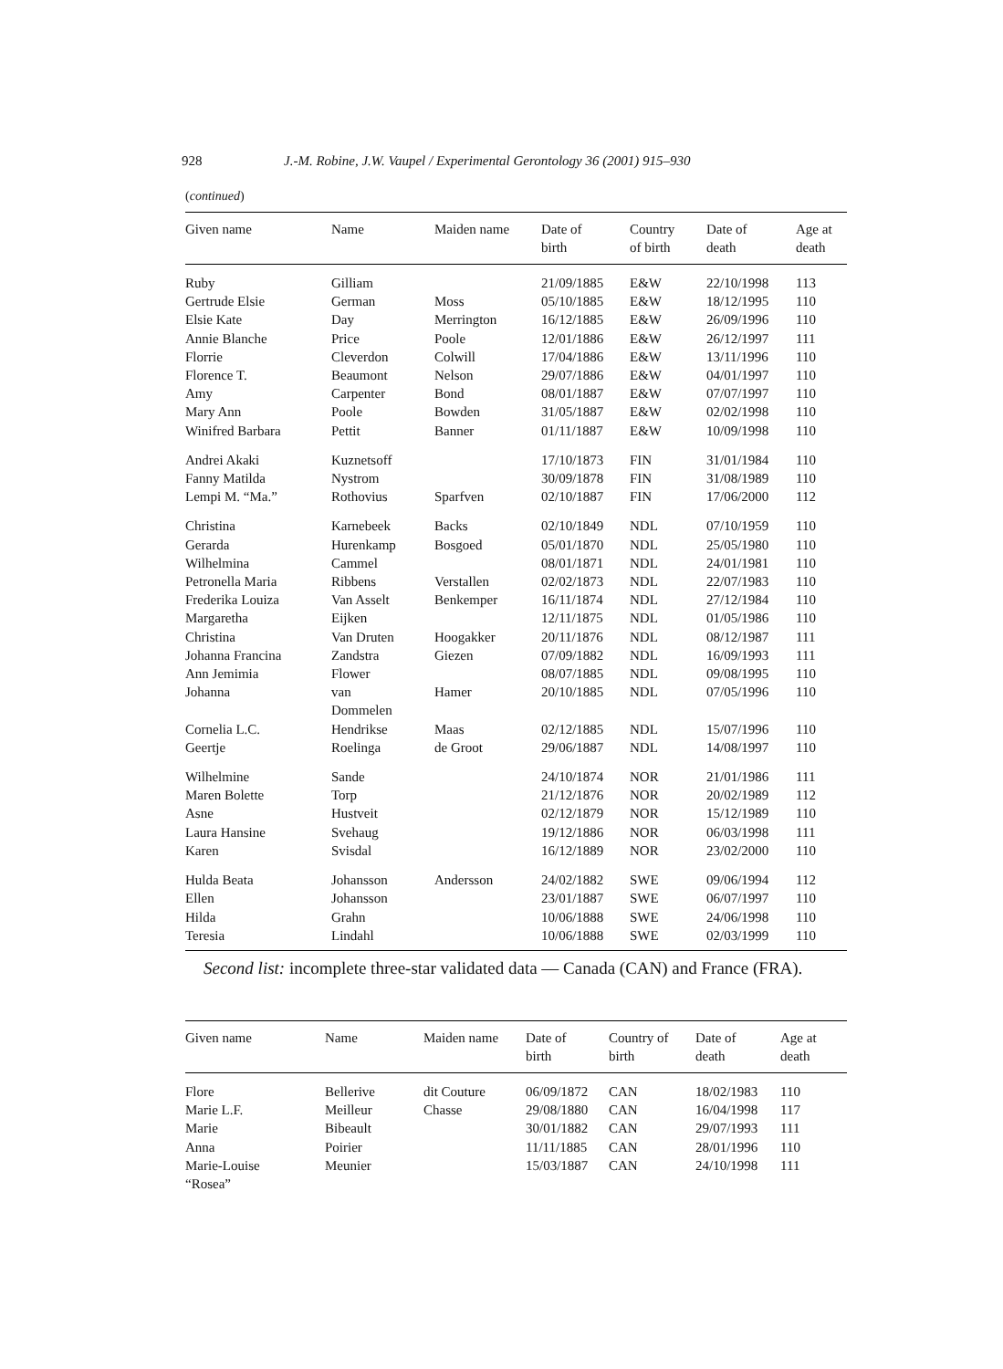928 J.-M. Robine, J.W. Vaupel / Experimental Gerontology 36 (2001) 915–930
(continued)
| Given name | Name | Maiden name | Date of birth | Country of birth | Date of death | Age at death |
| --- | --- | --- | --- | --- | --- | --- |
| Ruby | Gilliam | | 21/09/1885 | E&W | 22/10/1998 | 113 |
| Gertrude Elsie | German | Moss | 05/10/1885 | E&W | 18/12/1995 | 110 |
| Elsie Kate | Day | Merrington | 16/12/1885 | E&W | 26/09/1996 | 110 |
| Annie Blanche | Price | Poole | 12/01/1886 | E&W | 26/12/1997 | 111 |
| Florrie | Cleverdon | Colwill | 17/04/1886 | E&W | 13/11/1996 | 110 |
| Florence T. | Beaumont | Nelson | 29/07/1886 | E&W | 04/01/1997 | 110 |
| Amy | Carpenter | Bond | 08/01/1887 | E&W | 07/07/1997 | 110 |
| Mary Ann | Poole | Bowden | 31/05/1887 | E&W | 02/02/1998 | 110 |
| Winifred Barbara | Pettit | Banner | 01/11/1887 | E&W | 10/09/1998 | 110 |
| Andrei Akaki | Kuznetsoff | | 17/10/1873 | FIN | 31/01/1984 | 110 |
| Fanny Matilda | Nystrom | | 30/09/1878 | FIN | 31/08/1989 | 110 |
| Lempi M. “Ma.” | Rothovius | Sparfven | 02/10/1887 | FIN | 17/06/2000 | 112 |
| Christina | Karnebeek | Backs | 02/10/1849 | NDL | 07/10/1959 | 110 |
| Gerarda | Hurenkamp | Bosgoed | 05/01/1870 | NDL | 25/05/1980 | 110 |
| Wilhelmina | Cammel | | 08/01/1871 | NDL | 24/01/1981 | 110 |
| Petronella Maria | Ribbens | Verstallen | 02/02/1873 | NDL | 22/07/1983 | 110 |
| Frederika Louiza | Van Asselt | Benkemper | 16/11/1874 | NDL | 27/12/1984 | 110 |
| Margaretha | Eijken | | 12/11/1875 | NDL | 01/05/1986 | 110 |
| Christina | Van Druten | Hoogakker | 20/11/1876 | NDL | 08/12/1987 | 111 |
| Johanna Francina | Zandstra | Giezen | 07/09/1882 | NDL | 16/09/1993 | 111 |
| Ann Jemimia | Flower | | 08/07/1885 | NDL | 09/08/1995 | 110 |
| Johanna | van Dommelen | Hamer | 20/10/1885 | NDL | 07/05/1996 | 110 |
| Cornelia L.C. | Hendrikse | Maas | 02/12/1885 | NDL | 15/07/1996 | 110 |
| Geertje | Roelinga | de Groot | 29/06/1887 | NDL | 14/08/1997 | 110 |
| Wilhelmine | Sande | | 24/10/1874 | NOR | 21/01/1986 | 111 |
| Maren Bolette | Torp | | 21/12/1876 | NOR | 20/02/1989 | 112 |
| Asne | Hustveit | | 02/12/1879 | NOR | 15/12/1989 | 110 |
| Laura Hansine | Svehaug | | 19/12/1886 | NOR | 06/03/1998 | 111 |
| Karen | Svisdal | | 16/12/1889 | NOR | 23/02/2000 | 110 |
| Hulda Beata | Johansson | Andersson | 24/02/1882 | SWE | 09/06/1994 | 112 |
| Ellen | Johansson | | 23/01/1887 | SWE | 06/07/1997 | 110 |
| Hilda | Grahn | | 10/06/1888 | SWE | 24/06/1998 | 110 |
| Teresia | Lindahl | | 10/06/1888 | SWE | 02/03/1999 | 110 |
Second list: incomplete three-star validated data — Canada (CAN) and France (FRA).
| Given name | Name | Maiden name | Date of birth | Country of birth | Date of death | Age at death |
| --- | --- | --- | --- | --- | --- | --- |
| Flore | Bellerive | dit Couture | 06/09/1872 | CAN | 18/02/1983 | 110 |
| Marie L.F. | Meilleur | Chasse | 29/08/1880 | CAN | 16/04/1998 | 117 |
| Marie | Bibeault | | 30/01/1882 | CAN | 29/07/1993 | 111 |
| Anna | Poirier | | 11/11/1885 | CAN | 28/01/1996 | 110 |
| Marie-Louise “Rosea” | Meunier | | 15/03/1887 | CAN | 24/10/1998 | 111 |